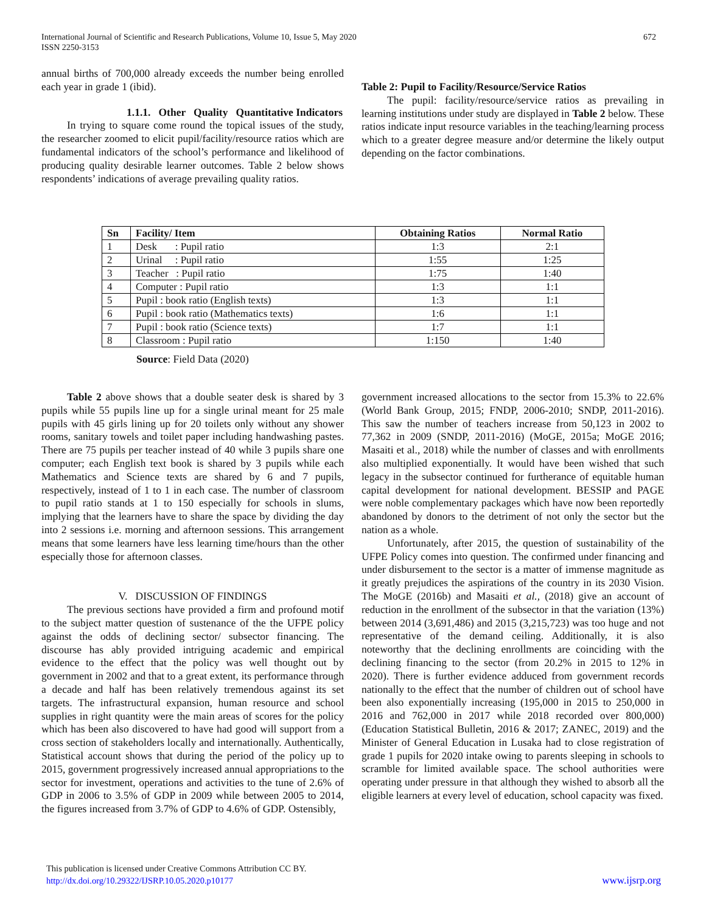International Journal of Scientific and Research Publications, Volume 10, Issue 5, May 2020
ISSN 2250-3153
672
annual births of 700,000 already exceeds the number being enrolled each year in grade 1 (ibid).
1.1.1. Other Quality Quantitative Indicators
In trying to square come round the topical issues of the study, the researcher zoomed to elicit pupil/facility/resource ratios which are fundamental indicators of the school’s performance and likelihood of producing quality desirable learner outcomes. Table 2 below shows respondents’ indications of average prevailing quality ratios.
Table 2: Pupil to Facility/Resource/Service Ratios
The pupil: facility/resource/service ratios as prevailing in learning institutions under study are displayed in Table 2 below. These ratios indicate input resource variables in the teaching/learning process which to a greater degree measure and/or determine the likely output depending on the factor combinations.
| Sn | Facility/ Item | Obtaining Ratios | Normal Ratio |
| --- | --- | --- | --- |
| 1 | Desk : Pupil ratio | 1:3 | 2:1 |
| 2 | Urinal : Pupil ratio | 1:55 | 1:25 |
| 3 | Teacher : Pupil ratio | 1:75 | 1:40 |
| 4 | Computer : Pupil ratio | 1:3 | 1:1 |
| 5 | Pupil : book ratio (English texts) | 1:3 | 1:1 |
| 6 | Pupil : book ratio (Mathematics texts) | 1:6 | 1:1 |
| 7 | Pupil : book ratio (Science texts) | 1:7 | 1:1 |
| 8 | Classroom : Pupil ratio | 1:150 | 1:40 |
Source: Field Data (2020)
Table 2 above shows that a double seater desk is shared by 3 pupils while 55 pupils line up for a single urinal meant for 25 male pupils with 45 girls lining up for 20 toilets only without any shower rooms, sanitary towels and toilet paper including handwashing pastes. There are 75 pupils per teacher instead of 40 while 3 pupils share one computer; each English text book is shared by 3 pupils while each Mathematics and Science texts are shared by 6 and 7 pupils, respectively, instead of 1 to 1 in each case. The number of classroom to pupil ratio stands at 1 to 150 especially for schools in slums, implying that the learners have to share the space by dividing the day into 2 sessions i.e. morning and afternoon sessions. This arrangement means that some learners have less learning time/hours than the other especially those for afternoon classes.
V. DISCUSSION OF FINDINGS
The previous sections have provided a firm and profound motif to the subject matter question of sustenance of the the UFPE policy against the odds of declining sector/ subsector financing. The discourse has ably provided intriguing academic and empirical evidence to the effect that the policy was well thought out by government in 2002 and that to a great extent, its performance through a decade and half has been relatively tremendous against its set targets. The infrastructural expansion, human resource and school supplies in right quantity were the main areas of scores for the policy which has been also discovered to have had good will support from a cross section of stakeholders locally and internationally. Authentically, Statistical account shows that during the period of the policy up to 2015, government progressively increased annual appropriations to the sector for investment, operations and activities to the tune of 2.6% of GDP in 2006 to 3.5% of GDP in 2009 while between 2005 to 2014, the figures increased from 3.7% of GDP to 4.6% of GDP. Ostensibly,
government increased allocations to the sector from 15.3% to 22.6% (World Bank Group, 2015; FNDP, 2006-2010; SNDP, 2011-2016). This saw the number of teachers increase from 50,123 in 2002 to 77,362 in 2009 (SNDP, 2011-2016) (MoGE, 2015a; MoGE 2016; Masaiti et al., 2018) while the number of classes and with enrollments also multiplied exponentially. It would have been wished that such legacy in the subsector continued for furtherance of equitable human capital development for national development. BESSIP and PAGE were noble complementary packages which have now been reportedly abandoned by donors to the detriment of not only the sector but the nation as a whole.
Unfortunately, after 2015, the question of sustainability of the UFPE Policy comes into question. The confirmed under financing and under disbursement to the sector is a matter of immense magnitude as it greatly prejudices the aspirations of the country in its 2030 Vision. The MoGE (2016b) and Masaiti et al., (2018) give an account of reduction in the enrollment of the subsector in that the variation (13%) between 2014 (3,691,486) and 2015 (3,215,723) was too huge and not representative of the demand ceiling. Additionally, it is also noteworthy that the declining enrollments are coinciding with the declining financing to the sector (from 20.2% in 2015 to 12% in 2020). There is further evidence adduced from government records nationally to the effect that the number of children out of school have been also exponentially increasing (195,000 in 2015 to 250,000 in 2016 and 762,000 in 2017 while 2018 recorded over 800,000) (Education Statistical Bulletin, 2016 & 2017; ZANEC, 2019) and the Minister of General Education in Lusaka had to close registration of grade 1 pupils for 2020 intake owing to parents sleeping in schools to scramble for limited available space. The school authorities were operating under pressure in that although they wished to absorb all the eligible learners at every level of education, school capacity was fixed.
This publication is licensed under Creative Commons Attribution CC BY.
http://dx.doi.org/10.29322/IJSRP.10.05.2020.p10177 www.ijsrp.org